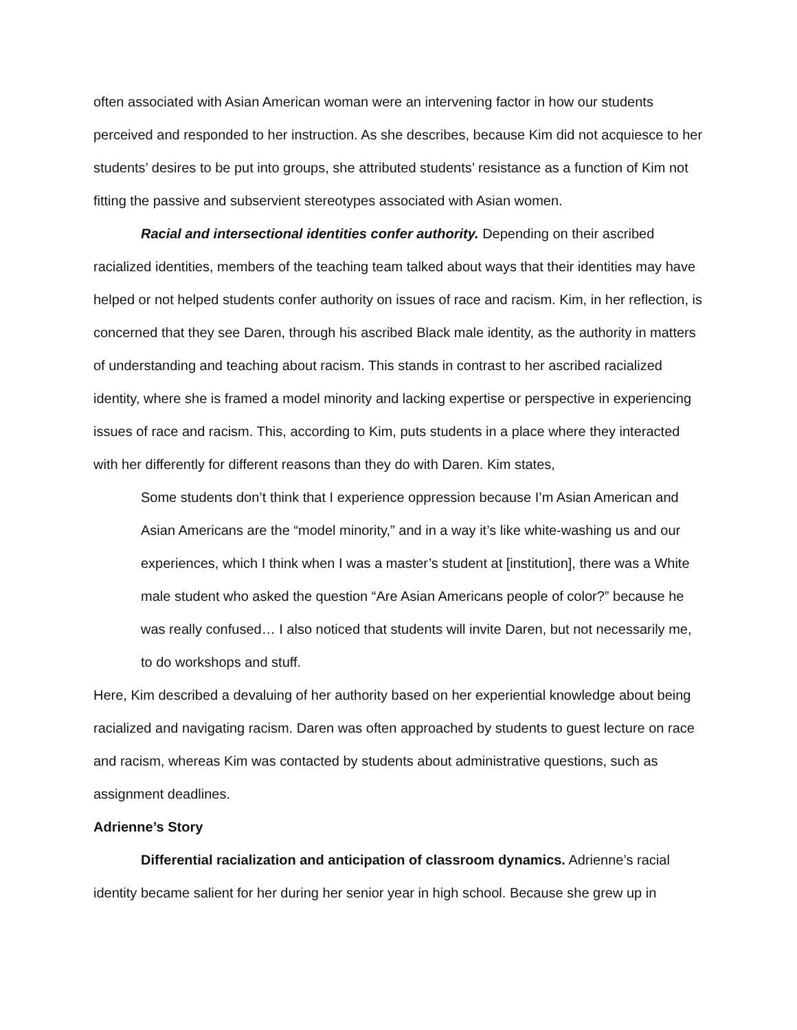often associated with Asian American woman were an intervening factor in how our students perceived and responded to her instruction. As she describes, because Kim did not acquiesce to her students’ desires to be put into groups, she attributed students’ resistance as a function of Kim not fitting the passive and subservient stereotypes associated with Asian women.
Racial and intersectional identities confer authority. Depending on their ascribed racialized identities, members of the teaching team talked about ways that their identities may have helped or not helped students confer authority on issues of race and racism. Kim, in her reflection, is concerned that they see Daren, through his ascribed Black male identity, as the authority in matters of understanding and teaching about racism. This stands in contrast to her ascribed racialized identity, where she is framed a model minority and lacking expertise or perspective in experiencing issues of race and racism. This, according to Kim, puts students in a place where they interacted with her differently for different reasons than they do with Daren. Kim states,
Some students don’t think that I experience oppression because I’m Asian American and Asian Americans are the “model minority,” and in a way it’s like white-washing us and our experiences, which I think when I was a master’s student at [institution], there was a White male student who asked the question “Are Asian Americans people of color?” because he was really confused… I also noticed that students will invite Daren, but not necessarily me, to do workshops and stuff.
Here, Kim described a devaluing of her authority based on her experiential knowledge about being racialized and navigating racism. Daren was often approached by students to guest lecture on race and racism, whereas Kim was contacted by students about administrative questions, such as assignment deadlines.
Adrienne’s Story
Differential racialization and anticipation of classroom dynamics. Adrienne’s racial identity became salient for her during her senior year in high school. Because she grew up in